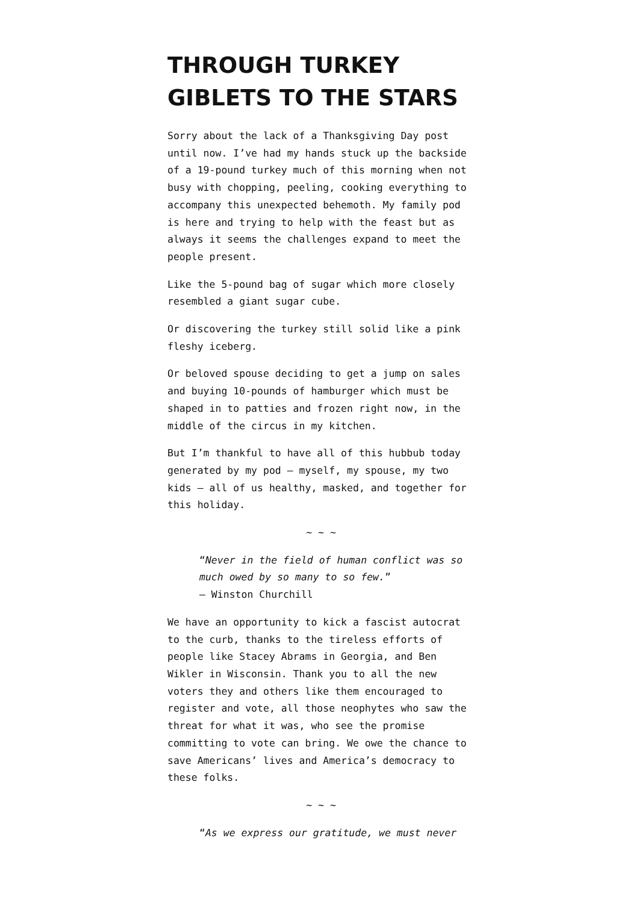THROUGH TURKEY GIBLETS TO THE STARS
Sorry about the lack of a Thanksgiving Day post until now. I’ve had my hands stuck up the backside of a 19-pound turkey much of this morning when not busy with chopping, peeling, cooking everything to accompany this unexpected behemoth. My family pod is here and trying to help with the feast but as always it seems the challenges expand to meet the people present.
Like the 5-pound bag of sugar which more closely resembled a giant sugar cube.
Or discovering the turkey still solid like a pink fleshy iceberg.
Or beloved spouse deciding to get a jump on sales and buying 10-pounds of hamburger which must be shaped in to patties and frozen right now, in the middle of the circus in my kitchen.
But I’m thankful to have all of this hubbub today generated by my pod — myself, my spouse, my two kids — all of us healthy, masked, and together for this holiday.
~ ~ ~
“Never in the field of human conflict was so much owed by so many to so few.”
— Winston Churchill
We have an opportunity to kick a fascist autocrat to the curb, thanks to the tireless efforts of people like Stacey Abrams in Georgia, and Ben Wikler in Wisconsin. Thank you to all the new voters they and others like them encouraged to register and vote, all those neophytes who saw the threat for what it was, who see the promise committing to vote can bring. We owe the chance to save Americans’ lives and America’s democracy to these folks.
~ ~ ~
“As we express our gratitude, we must never